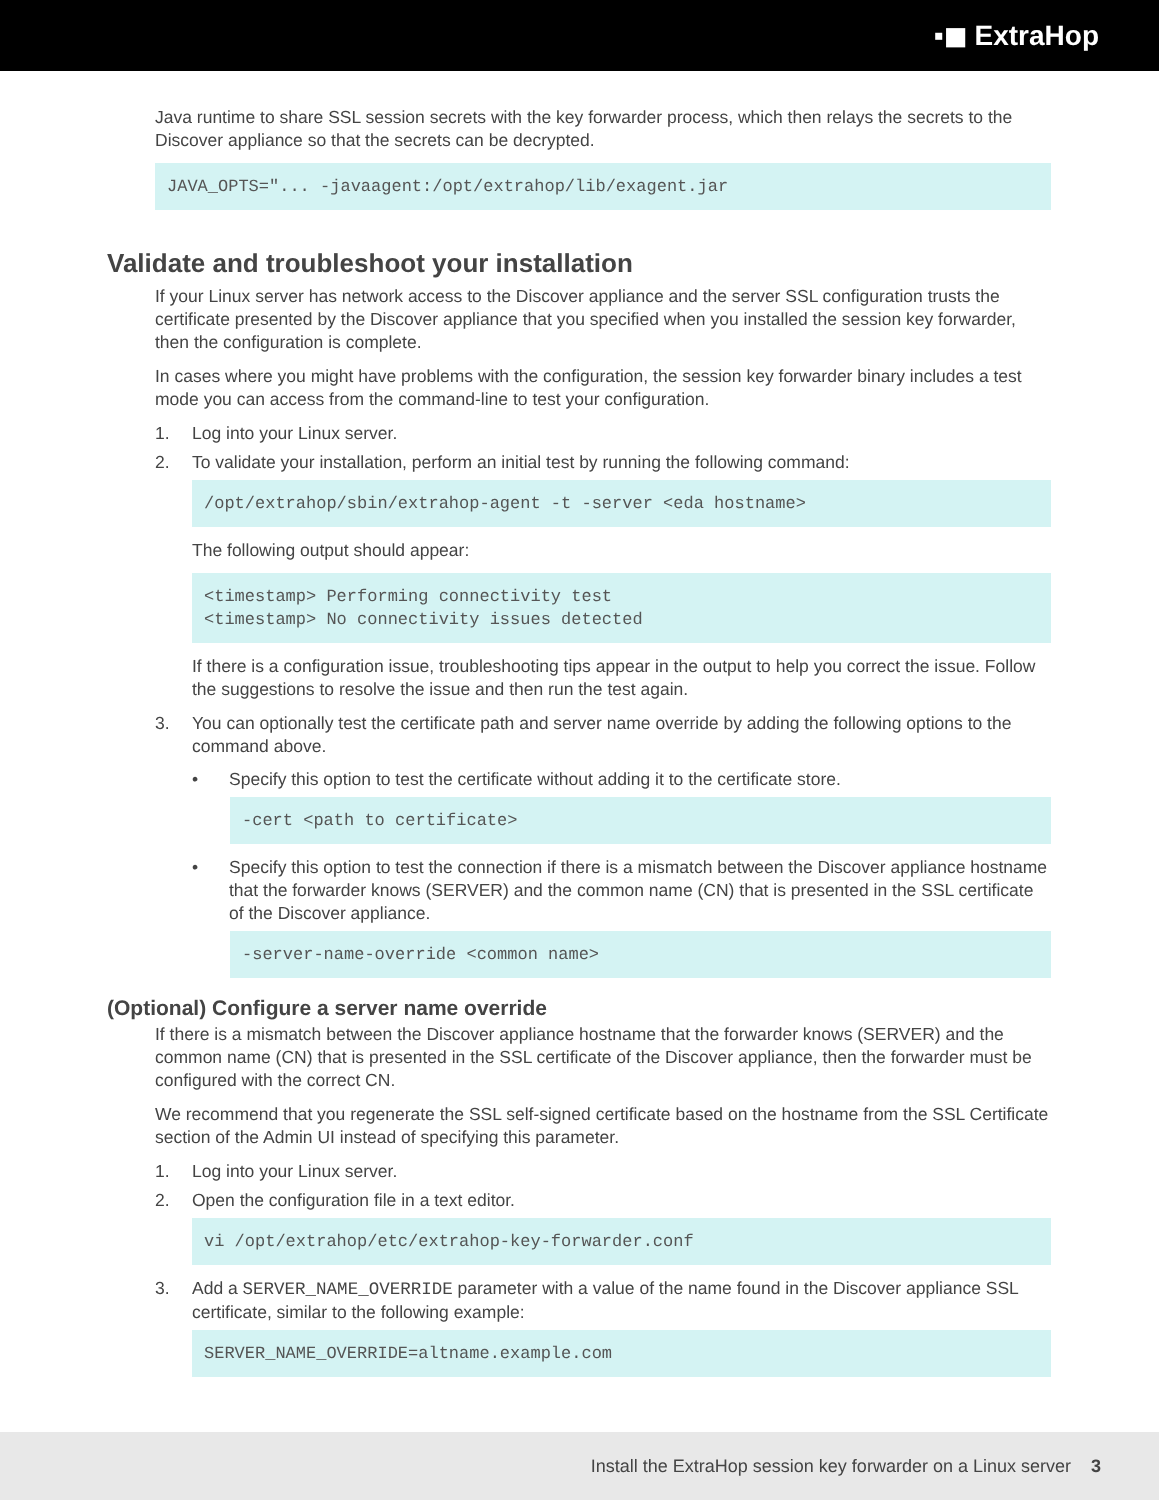▪◼ ExtraHop
Java runtime to share SSL session secrets with the key forwarder process, which then relays the secrets to the Discover appliance so that the secrets can be decrypted.
JAVA_OPTS="... -javaagent:/opt/extrahop/lib/exagent.jar
Validate and troubleshoot your installation
If your Linux server has network access to the Discover appliance and the server SSL configuration trusts the certificate presented by the Discover appliance that you specified when you installed the session key forwarder, then the configuration is complete.
In cases where you might have problems with the configuration, the session key forwarder binary includes a test mode you can access from the command-line to test your configuration.
1. Log into your Linux server.
2. To validate your installation, perform an initial test by running the following command:
/opt/extrahop/sbin/extrahop-agent -t -server <eda hostname>
The following output should appear:
<timestamp> Performing connectivity test <timestamp> No connectivity issues detected
If there is a configuration issue, troubleshooting tips appear in the output to help you correct the issue. Follow the suggestions to resolve the issue and then run the test again.
3. You can optionally test the certificate path and server name override by adding the following options to the command above.
• Specify this option to test the certificate without adding it to the certificate store.
-cert <path to certificate>
• Specify this option to test the connection if there is a mismatch between the Discover appliance hostname that the forwarder knows (SERVER) and the common name (CN) that is presented in the SSL certificate of the Discover appliance.
-server-name-override <common name>
(Optional) Configure a server name override
If there is a mismatch between the Discover appliance hostname that the forwarder knows (SERVER) and the common name (CN) that is presented in the SSL certificate of the Discover appliance, then the forwarder must be configured with the correct CN.
We recommend that you regenerate the SSL self-signed certificate based on the hostname from the SSL Certificate section of the Admin UI instead of specifying this parameter.
1. Log into your Linux server.
2. Open the configuration file in a text editor.
vi /opt/extrahop/etc/extrahop-key-forwarder.conf
3. Add a SERVER_NAME_OVERRIDE parameter with a value of the name found in the Discover appliance SSL certificate, similar to the following example:
SERVER_NAME_OVERRIDE=altname.example.com
Install the ExtraHop session key forwarder on a Linux server 3